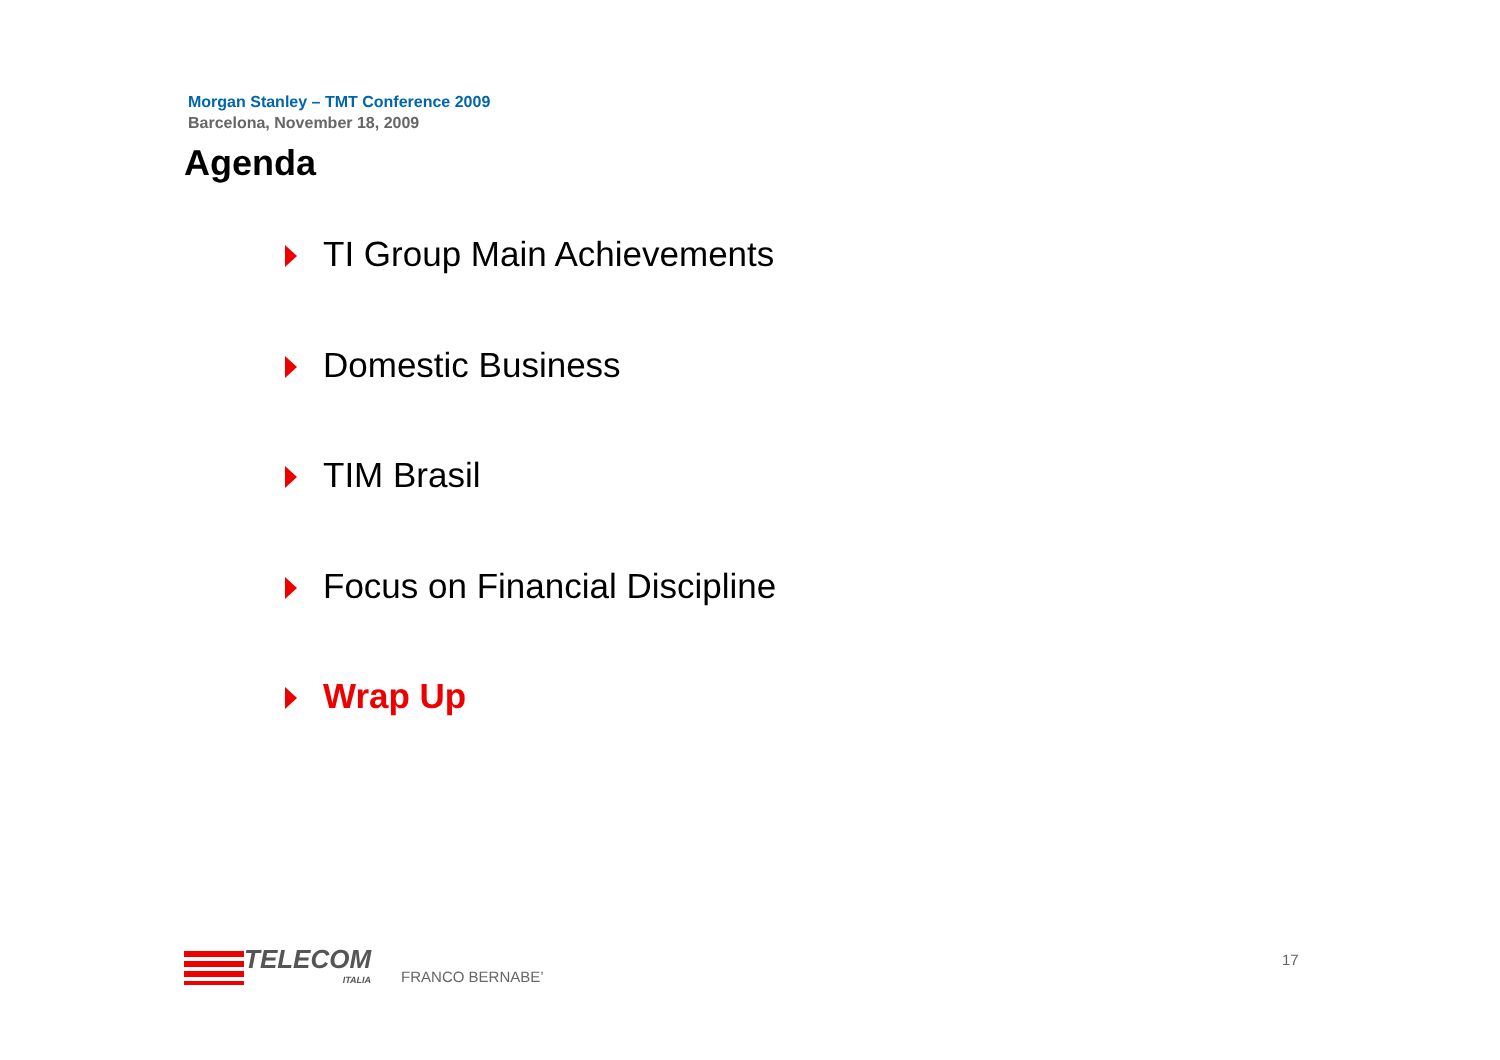Morgan Stanley – TMT Conference 2009
Barcelona, November 18, 2009
Agenda
TI Group Main Achievements
Domestic Business
TIM Brasil
Focus on Financial Discipline
Wrap Up
TELECOM
ITALIA
FRANCO BERNABE’
17